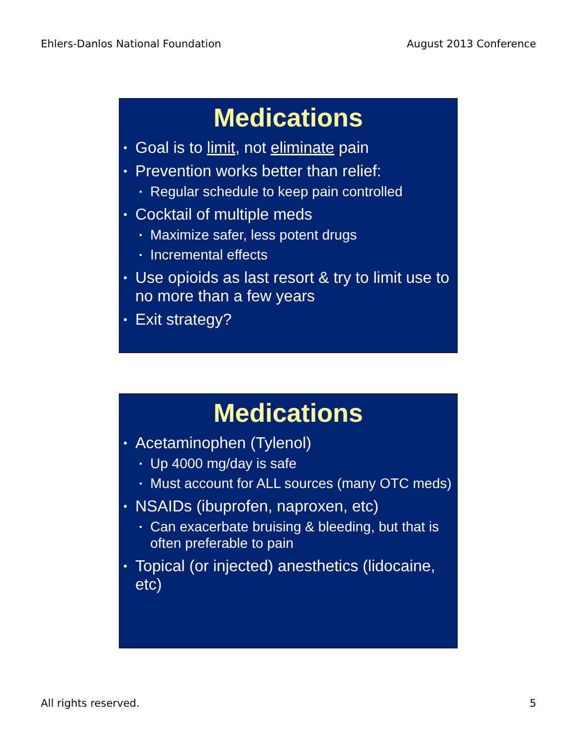Ehlers-Danlos National Foundation August 2013 Conference
Medications
• Goal is to limit, not eliminate pain
• Prevention works better than relief:
▪ Regular schedule to keep pain controlled
• Cocktail of multiple meds
▪ Maximize safer, less potent drugs
▪ Incremental effects
• Use opioids as last resort & try to limit use to no more than a few years
• Exit strategy?
Medications
• Acetaminophen (Tylenol)
▪ Up 4000 mg/day is safe
▪ Must account for ALL sources (many OTC meds)
• NSAIDs (ibuprofen, naproxen, etc)
▪ Can exacerbate bruising & bleeding, but that is often preferable to pain
• Topical (or injected) anesthetics (lidocaine, etc)
All rights reserved. 5